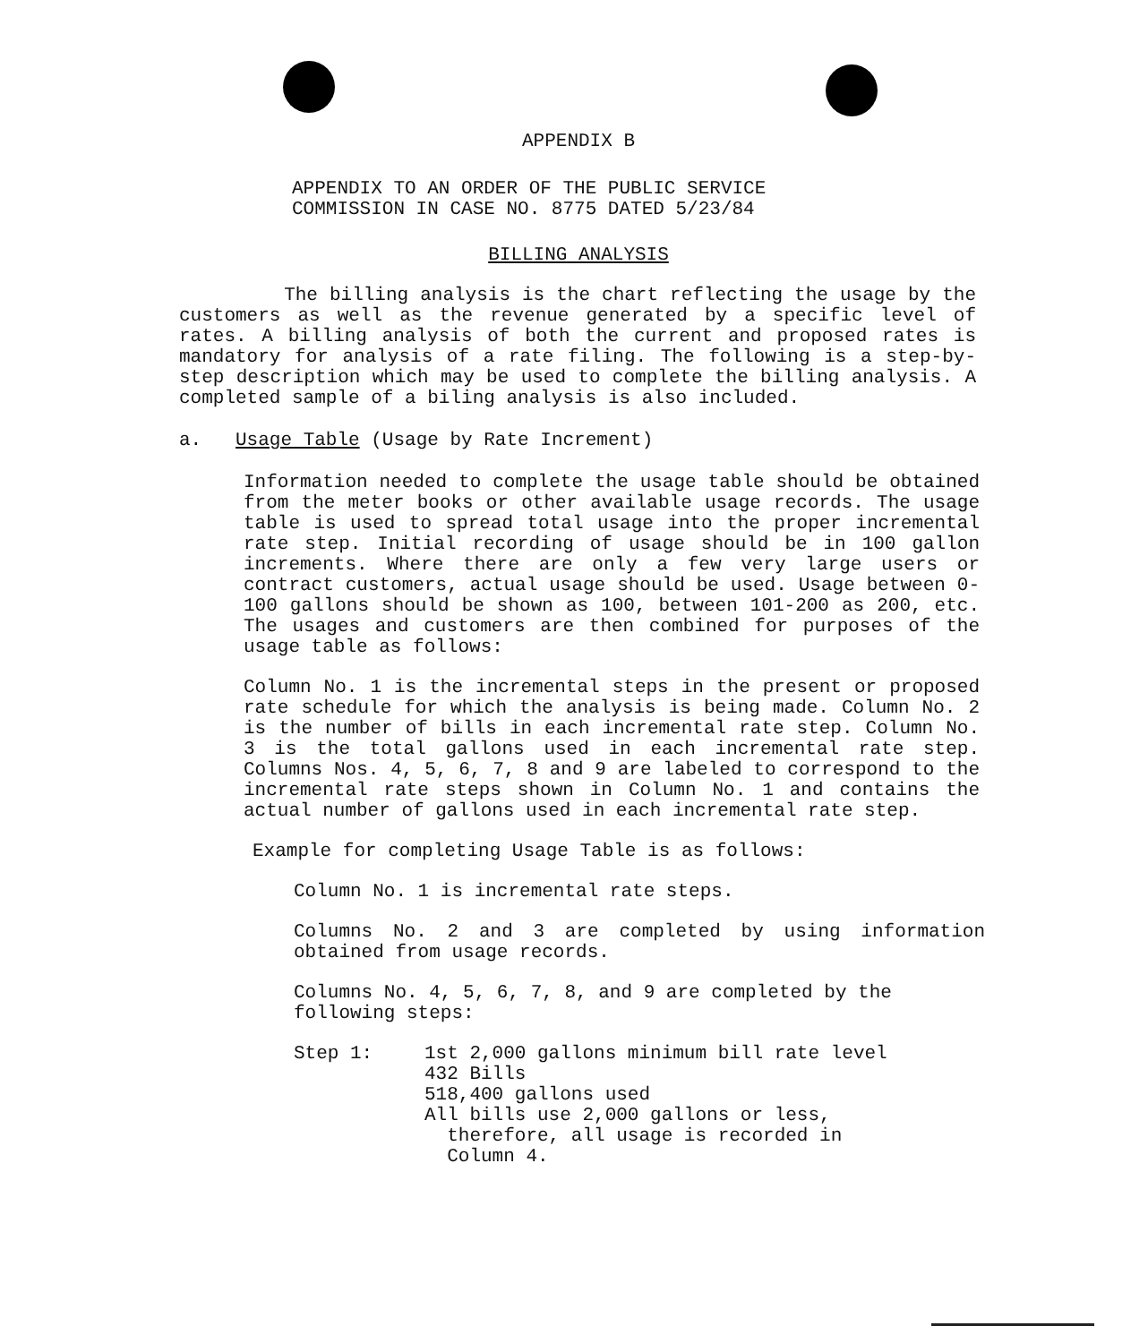APPENDIX B
APPENDIX TO AN ORDER OF THE PUBLIC SERVICE
COMMISSION IN CASE NO. 8775 DATED 5/23/84
BILLING ANALYSIS
The billing analysis is the chart reflecting the usage by the customers as well as the revenue generated by a specific level of rates. A billing analysis of both the current and proposed rates is mandatory for analysis of a rate filing. The following is a step-by-step description which may be used to complete the billing analysis. A completed sample of a biling analysis is also included.
a. Usage Table (Usage by Rate Increment)
Information needed to complete the usage table should be obtained from the meter books or other available usage records. The usage table is used to spread total usage into the proper incremental rate step. Initial recording of usage should be in 100 gallon increments. Where there are only a few very large users or contract customers, actual usage should be used. Usage between 0-100 gallons should be shown as 100, between 101-200 as 200, etc. The usages and customers are then combined for purposes of the usage table as follows:
Column No. 1 is the incremental steps in the present or proposed rate schedule for which the analysis is being made. Column No. 2 is the number of bills in each incremental rate step. Column No. 3 is the total gallons used in each incremental rate step. Columns Nos. 4, 5, 6, 7, 8 and 9 are labeled to correspond to the incremental rate steps shown in Column No. 1 and contains the actual number of gallons used in each incremental rate step.
Example for completing Usage Table is as follows:
Column No. 1 is incremental rate steps.
Columns No. 2 and 3 are completed by using information obtained from usage records.
Columns No. 4, 5, 6, 7, 8, and 9 are completed by the following steps:
Step 1: 1st 2,000 gallons minimum bill rate level
432 Bills
518,400 gallons used
All bills use 2,000 gallons or less,
therefore, all usage is recorded in
Column 4.